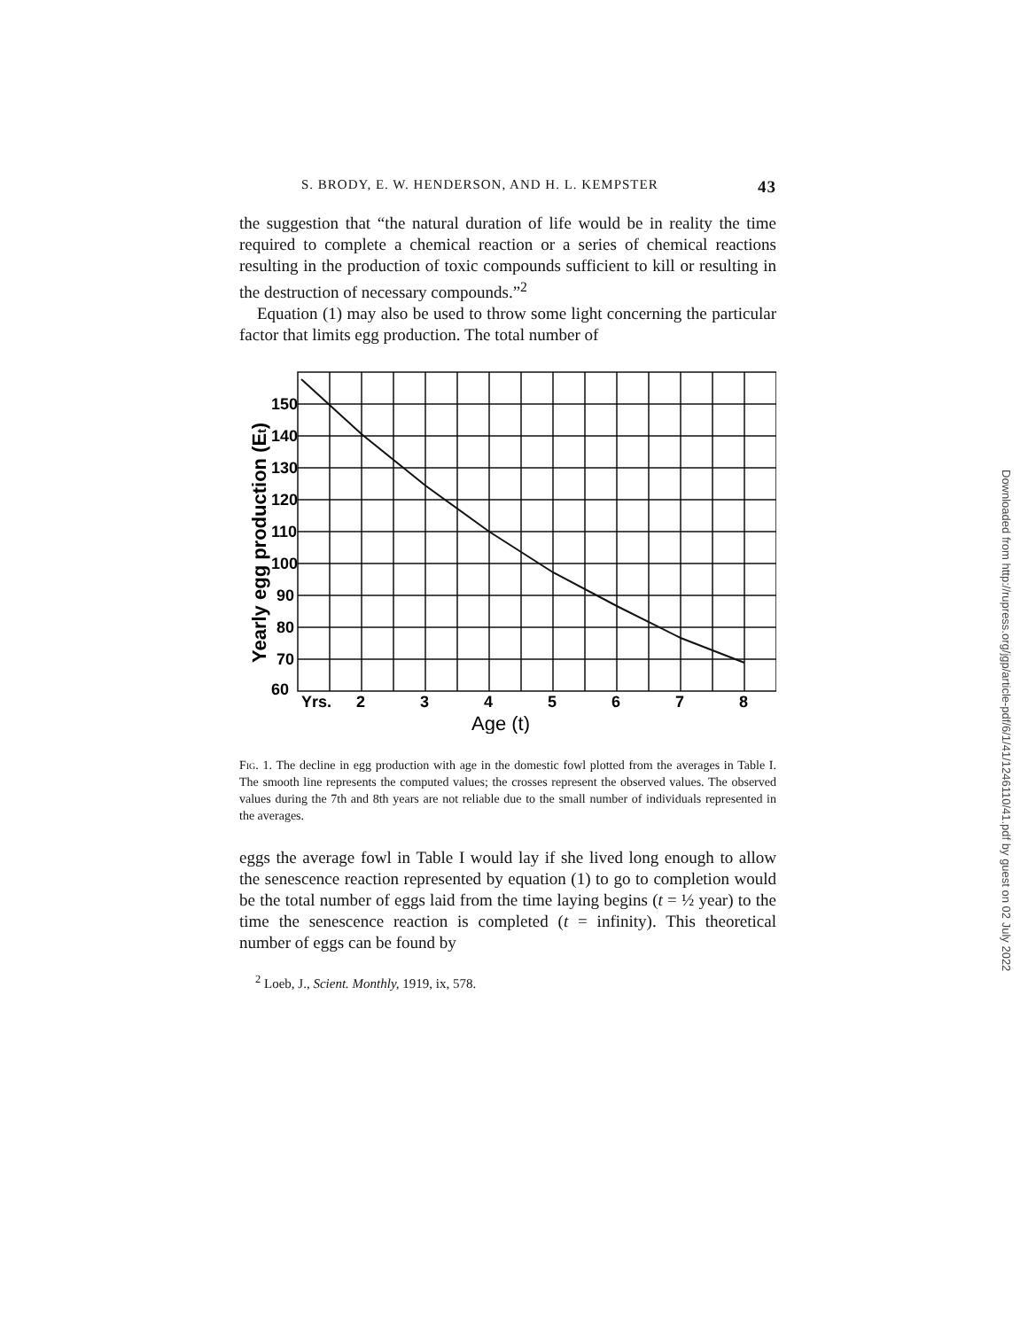S. BRODY, E. W. HENDERSON, AND H. L. KEMPSTER 43
the suggestion that “the natural duration of life would be in reality the time required to complete a chemical reaction or a series of chemical reactions resulting in the production of toxic compounds sufficient to kill or resulting in the destruction of necessary compounds.”<sup>2</sup>
Equation (1) may also be used to throw some light concerning the particular factor that limits egg production. The total number of
150
140
130
120
110
100
90
80
70
60
Yrs.
2
3
4
5
6
7
8
Age (t)
Yearly egg production (Et)
Fig. 1. The decline in egg production with age in the domestic fowl plotted from the averages in Table I. The smooth line represents the computed values; the crosses represent the observed values. The observed values during the 7th and 8th years are not reliable due to the small number of individuals represented in the averages.
eggs the average fowl in Table I would lay if she lived long enough to allow the senescence reaction represented by equation (1) to go to completion would be the total number of eggs laid from the time laying begins (t = ½ year) to the time the senescence reaction is completed (t = infinity). This theoretical number of eggs can be found by
<sup>2</sup> Loeb, J., Scient. Monthly, 1919, ix, 578.
Downloaded from http://rupress.org/jgp/article-pdf/6/1/41/1246110/41.pdf by guest on 02 July 2022